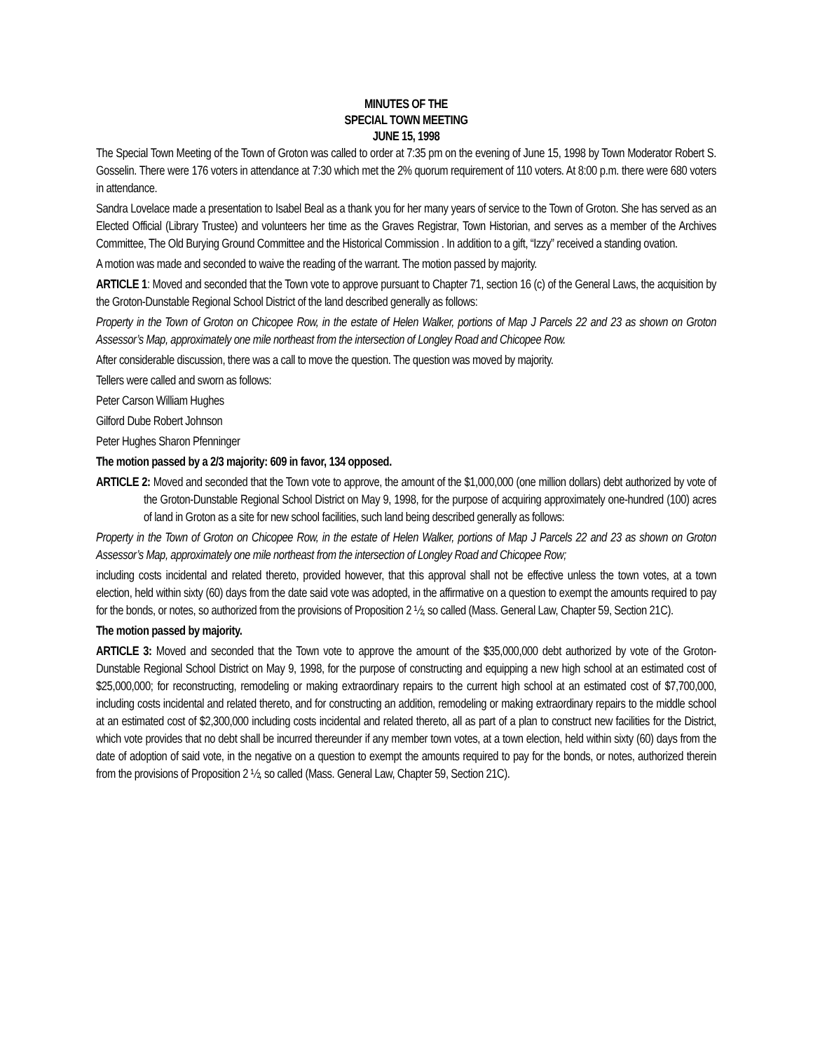MINUTES OF THE
SPECIAL TOWN MEETING
JUNE 15, 1998
The Special Town Meeting of the Town of Groton was called to order at 7:35 pm on the evening of June 15, 1998 by Town Moderator Robert S. Gosselin. There were 176 voters in attendance at 7:30 which met the 2% quorum requirement of 110 voters. At 8:00 p.m. there were 680 voters in attendance.
Sandra Lovelace made a presentation to Isabel Beal as a thank you for her many years of service to the Town of Groton. She has served as an Elected Official (Library Trustee) and volunteers her time as the Graves Registrar, Town Historian, and serves as a member of the Archives Committee, The Old Burying Ground Committee and the Historical Commission . In addition to a gift, “Izzy” received a standing ovation.
A motion was made and seconded to waive the reading of the warrant. The motion passed by majority.
ARTICLE 1: Moved and seconded that the Town vote to approve pursuant to Chapter 71, section 16 (c) of the General Laws, the acquisition by the Groton-Dunstable Regional School District of the land described generally as follows:
Property in the Town of Groton on Chicopee Row, in the estate of Helen Walker, portions of Map J Parcels 22 and 23 as shown on Groton Assessor’s Map, approximately one mile northeast from the intersection of Longley Road and Chicopee Row.
After considerable discussion, there was a call to move the question. The question was moved by majority.
Tellers were called and sworn as follows:
Peter Carson William Hughes
Gilford Dube Robert Johnson
Peter Hughes Sharon Pfenninger
The motion passed by a 2/3 majority: 609 in favor, 134 opposed.
ARTICLE 2: Moved and seconded that the Town vote to approve, the amount of the $1,000,000 (one million dollars) debt authorized by vote of the Groton-Dunstable Regional School District on May 9, 1998, for the purpose of acquiring approximately one-hundred (100) acres of land in Groton as a site for new school facilities, such land being described generally as follows:
Property in the Town of Groton on Chicopee Row, in the estate of Helen Walker, portions of Map J Parcels 22 and 23 as shown on Groton Assessor’s Map, approximately one mile northeast from the intersection of Longley Road and Chicopee Row;
including costs incidental and related thereto, provided however, that this approval shall not be effective unless the town votes, at a town election, held within sixty (60) days from the date said vote was adopted, in the affirmative on a question to exempt the amounts required to pay for the bonds, or notes, so authorized from the provisions of Proposition 2 ½, so called (Mass. General Law, Chapter 59, Section 21C).
The motion passed by majority.
ARTICLE 3: Moved and seconded that the Town vote to approve the amount of the $35,000,000 debt authorized by vote of the Groton-Dunstable Regional School District on May 9, 1998, for the purpose of constructing and equipping a new high school at an estimated cost of $25,000,000; for reconstructing, remodeling or making extraordinary repairs to the current high school at an estimated cost of $7,700,000, including costs incidental and related thereto, and for constructing an addition, remodeling or making extraordinary repairs to the middle school at an estimated cost of $2,300,000 including costs incidental and related thereto, all as part of a plan to construct new facilities for the District, which vote provides that no debt shall be incurred thereunder if any member town votes, at a town election, held within sixty (60) days from the date of adoption of said vote, in the negative on a question to exempt the amounts required to pay for the bonds, or notes, authorized therein from the provisions of Proposition 2 ½, so called (Mass. General Law, Chapter 59, Section 21C).